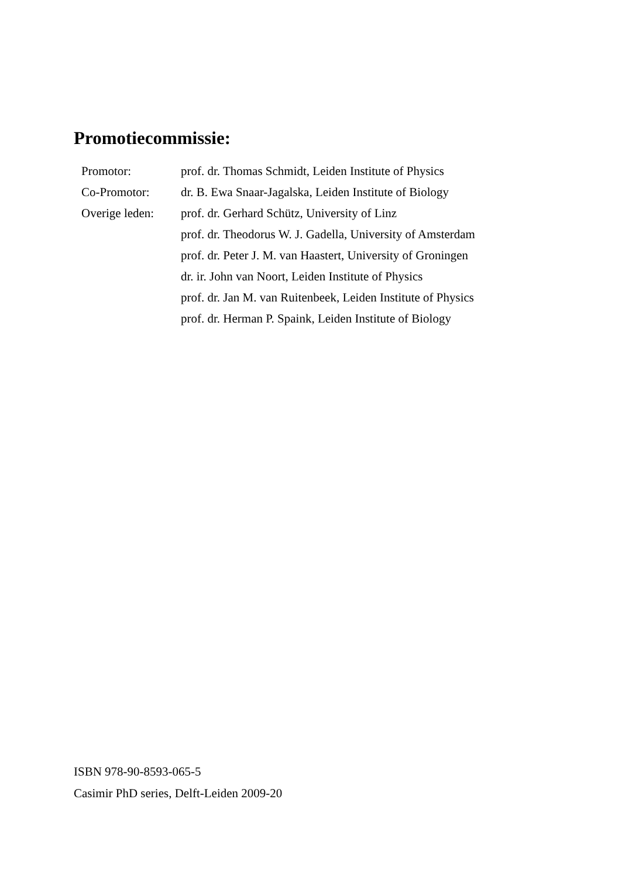Promotiecommissie:
| Promotor: | prof. dr. Thomas Schmidt, Leiden Institute of Physics |
| Co-Promotor: | dr. B. Ewa Snaar-Jagalska, Leiden Institute of Biology |
| Overige leden: | prof. dr. Gerhard Schütz, University of Linz |
| | prof. dr. Theodorus W. J. Gadella, University of Amsterdam |
| | prof. dr. Peter J. M. van Haastert, University of Groningen |
| | dr. ir. John van Noort, Leiden Institute of Physics |
| | prof. dr. Jan M. van Ruitenbeek, Leiden Institute of Physics |
| | prof. dr. Herman P. Spaink, Leiden Institute of Biology |
ISBN 978-90-8593-065-5
Casimir PhD series, Delft-Leiden 2009-20